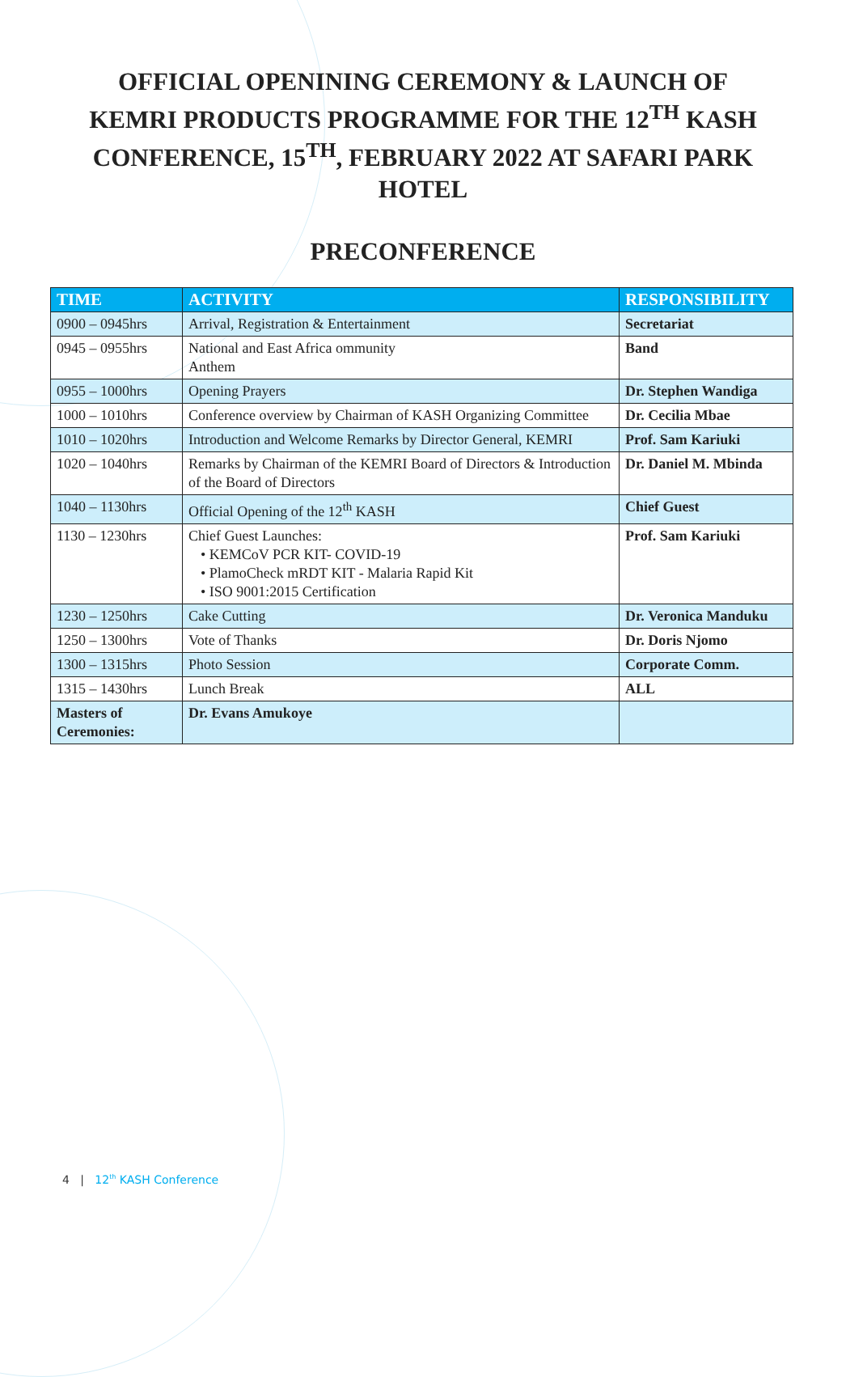OFFICIAL OPENINING CEREMONY & LAUNCH OF KEMRI PRODUCTS PROGRAMME FOR THE 12<sup>TH</sup> KASH CONFERENCE, 15<sup>TH</sup>, FEBRUARY 2022 AT SAFARI PARK HOTEL
PRECONFERENCE
| TIME | ACTIVITY | RESPONSIBILITY |
| --- | --- | --- |
| 0900 – 0945hrs | Arrival, Registration & Entertainment | Secretariat |
| 0945 – 0955hrs | National and East Africa ommunity Anthem | Band |
| 0955 – 1000hrs | Opening Prayers | Dr. Stephen Wandiga |
| 1000 – 1010hrs | Conference overview by Chairman of KASH Organizing Committee | Dr. Cecilia Mbae |
| 1010 – 1020hrs | Introduction and Welcome Remarks by Director General, KEMRI | Prof. Sam Kariuki |
| 1020 – 1040hrs | Remarks by Chairman of the KEMRI Board of Directors & Introduction of the Board of Directors | Dr. Daniel M. Mbinda |
| 1040 – 1130hrs | Official Opening of the 12<sup>th</sup> KASH | Chief Guest |
| 1130 – 1230hrs | Chief Guest Launches: • KEMCoV PCR KIT- COVID-19 • PlamoCheck mRDT KIT - Malaria Rapid Kit • ISO 9001:2015 Certification | Prof. Sam Kariuki |
| 1230 – 1250hrs | Cake Cutting | Dr. Veronica Manduku |
| 1250 – 1300hrs | Vote of Thanks | Dr. Doris Njomo |
| 1300 – 1315hrs | Photo Session | Corporate Comm. |
| 1315 – 1430hrs | Lunch Break | ALL |
| Masters of Ceremonies: | Dr. Evans Amukoye | |
4 | 12<sup>th</sup> KASH Conference